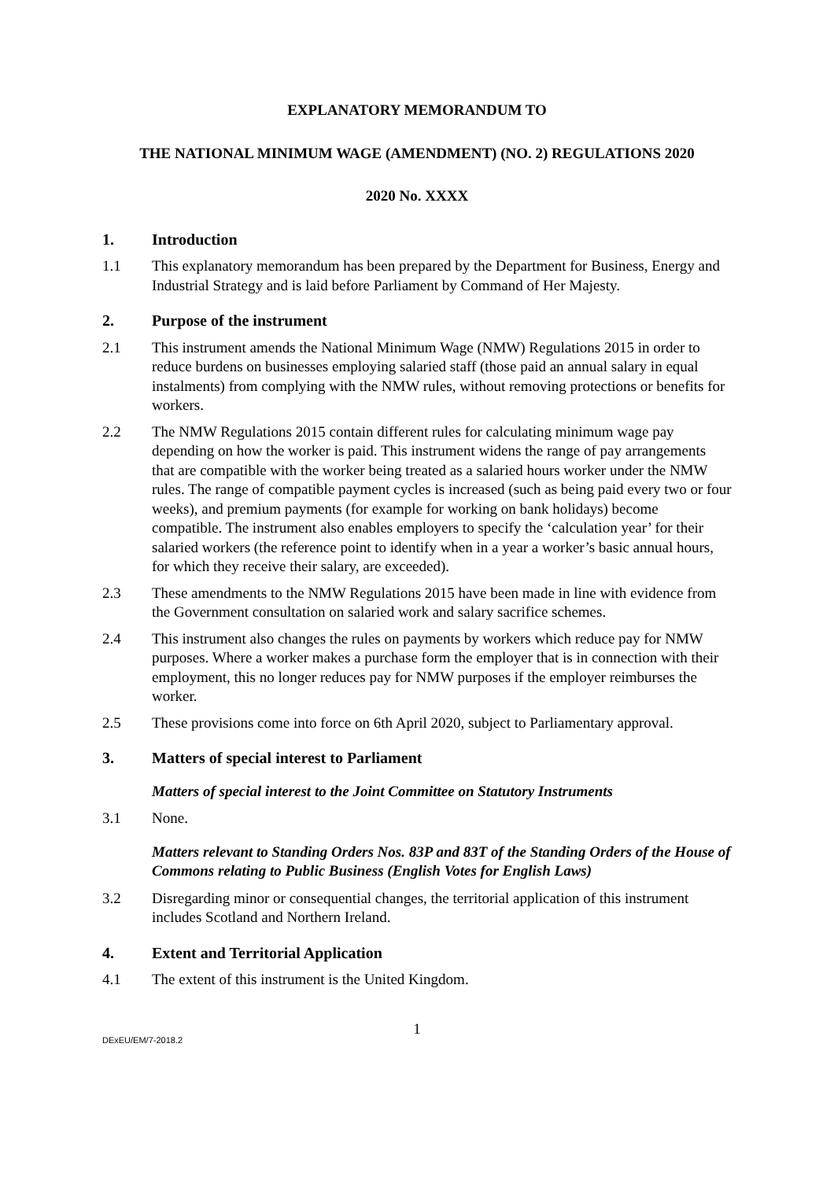EXPLANATORY MEMORANDUM TO
THE NATIONAL MINIMUM WAGE (AMENDMENT) (NO. 2) REGULATIONS 2020
2020 No. XXXX
1. Introduction
1.1 This explanatory memorandum has been prepared by the Department for Business, Energy and Industrial Strategy and is laid before Parliament by Command of Her Majesty.
2. Purpose of the instrument
2.1 This instrument amends the National Minimum Wage (NMW) Regulations 2015 in order to reduce burdens on businesses employing salaried staff (those paid an annual salary in equal instalments) from complying with the NMW rules, without removing protections or benefits for workers.
2.2 The NMW Regulations 2015 contain different rules for calculating minimum wage pay depending on how the worker is paid. This instrument widens the range of pay arrangements that are compatible with the worker being treated as a salaried hours worker under the NMW rules. The range of compatible payment cycles is increased (such as being paid every two or four weeks), and premium payments (for example for working on bank holidays) become compatible. The instrument also enables employers to specify the ‘calculation year’ for their salaried workers (the reference point to identify when in a year a worker’s basic annual hours, for which they receive their salary, are exceeded).
2.3 These amendments to the NMW Regulations 2015 have been made in line with evidence from the Government consultation on salaried work and salary sacrifice schemes.
2.4 This instrument also changes the rules on payments by workers which reduce pay for NMW purposes. Where a worker makes a purchase form the employer that is in connection with their employment, this no longer reduces pay for NMW purposes if the employer reimburses the worker.
2.5 These provisions come into force on 6th April 2020, subject to Parliamentary approval.
3. Matters of special interest to Parliament
Matters of special interest to the Joint Committee on Statutory Instruments
3.1 None.
Matters relevant to Standing Orders Nos. 83P and 83T of the Standing Orders of the House of Commons relating to Public Business (English Votes for English Laws)
3.2 Disregarding minor or consequential changes, the territorial application of this instrument includes Scotland and Northern Ireland.
4. Extent and Territorial Application
4.1 The extent of this instrument is the United Kingdom.
1
DExEU/EM/7-2018.2